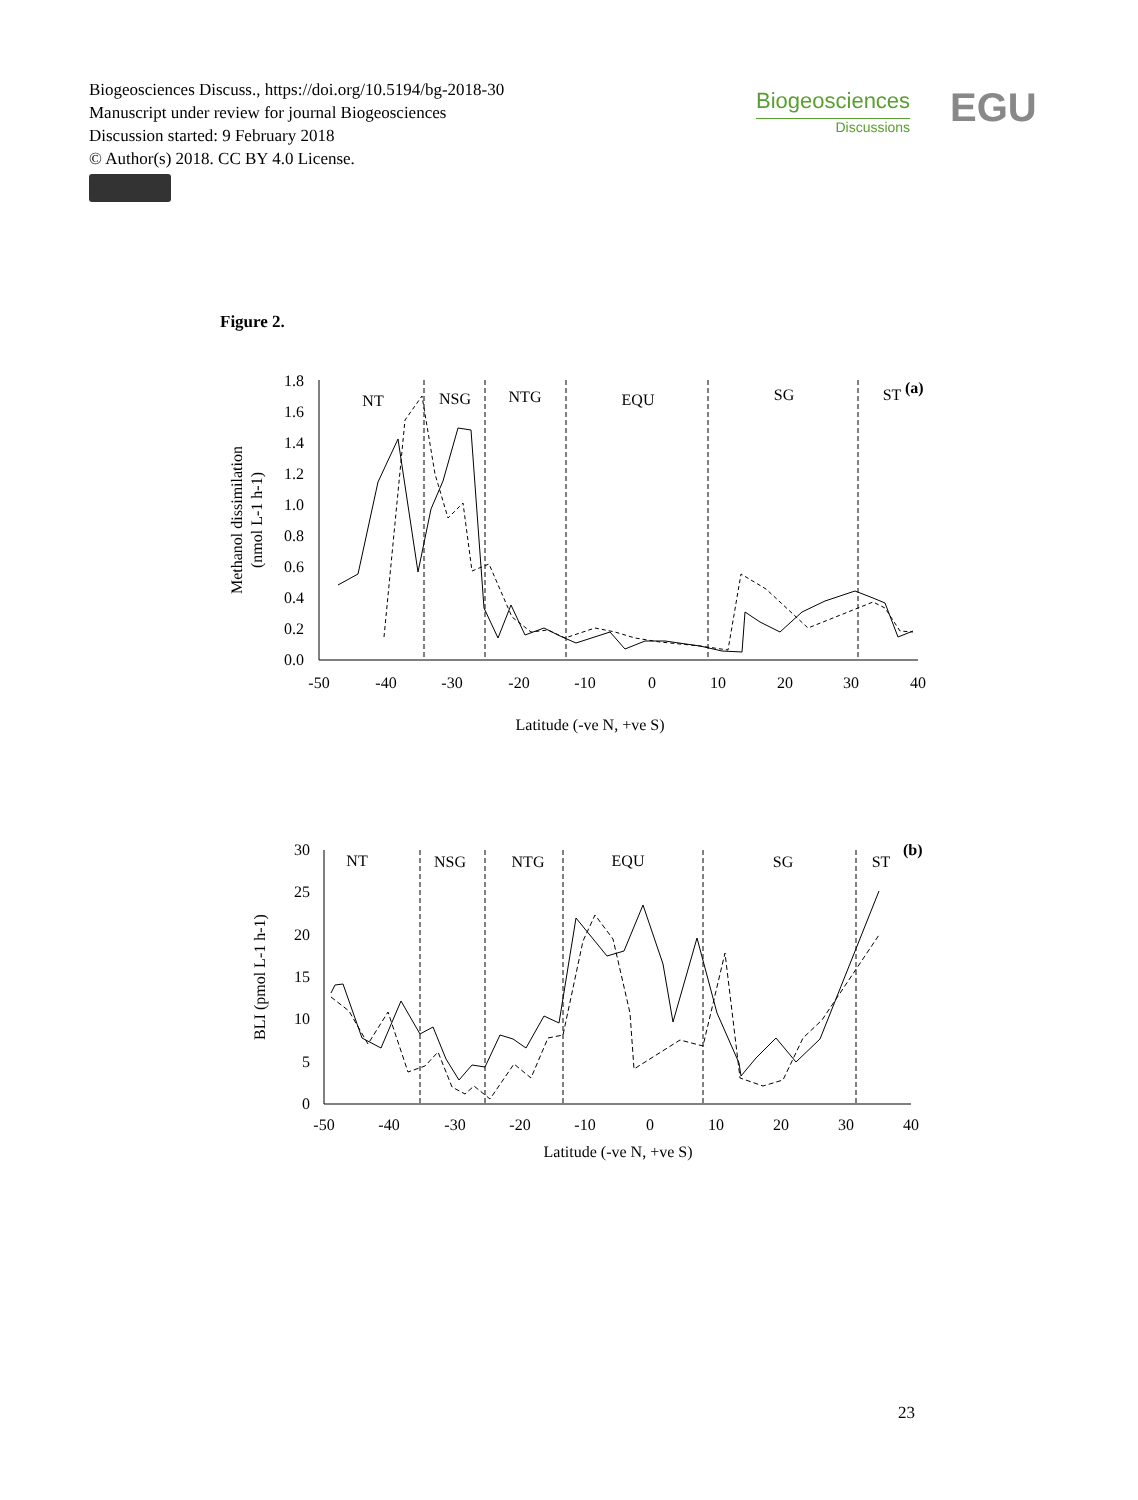Biogeosciences Discuss., https://doi.org/10.5194/bg-2018-30
Manuscript under review for journal Biogeosciences
Discussion started: 9 February 2018
© Author(s) 2018. CC BY 4.0 License.
Biogeosciences
Discussions
EGU
Figure 2.
0.0
0.2
0.4
0.6
0.8
1.0
1.2
1.4
1.6
1.8
-50
-40
-30
-20
-10
0
10
20
30
40
Latitude (-ve N, +ve S)
NT
NSG
NTG
EQU
SG
ST
(a)
Methanol dissimilation
(nmol L-1 h-1)
0
5
10
15
20
25
30
-50
-40
-30
-20
-10
0
10
20
30
40
Latitude (-ve N, +ve S)
NT
NSG
NTG
EQU
SG
ST
(b)
BLI (pmol L-1 h-1)
23